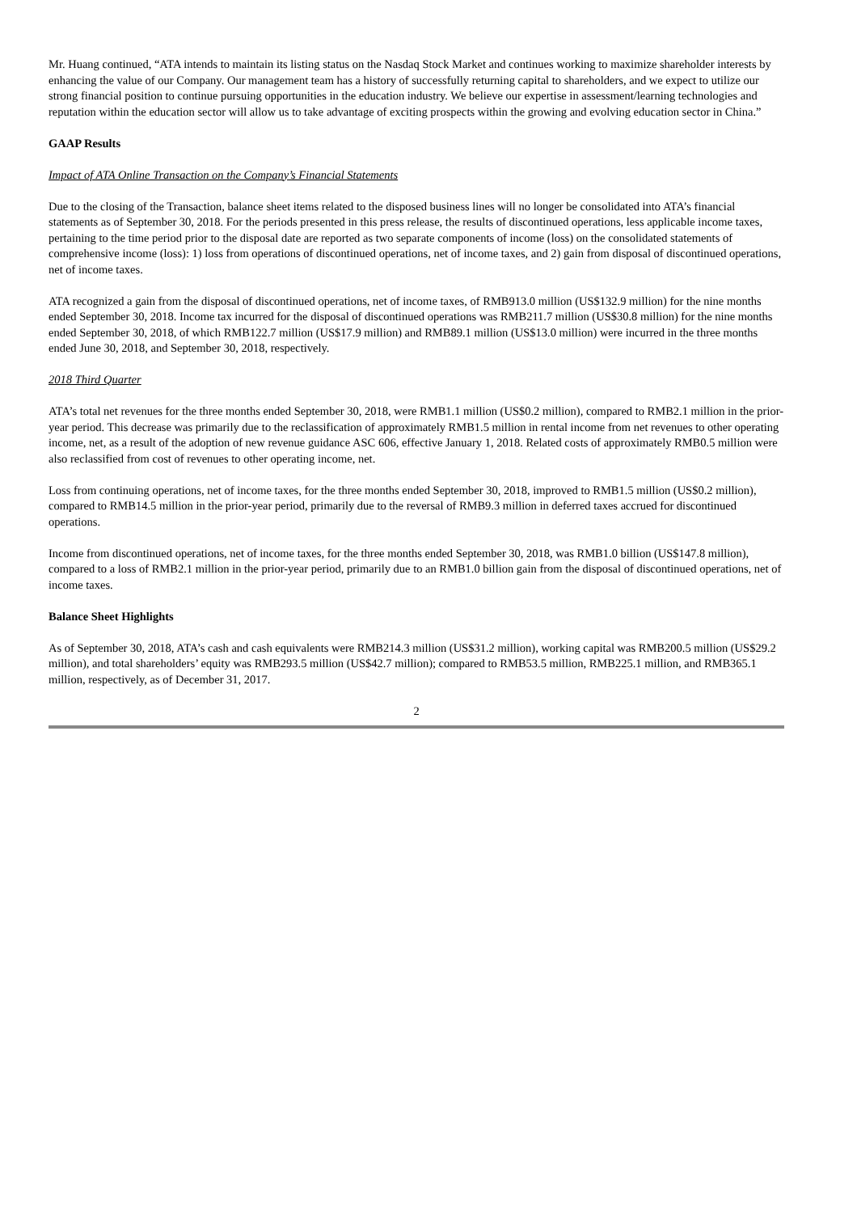Mr. Huang continued, “ATA intends to maintain its listing status on the Nasdaq Stock Market and continues working to maximize shareholder interests by enhancing the value of our Company. Our management team has a history of successfully returning capital to shareholders, and we expect to utilize our strong financial position to continue pursuing opportunities in the education industry. We believe our expertise in assessment/learning technologies and reputation within the education sector will allow us to take advantage of exciting prospects within the growing and evolving education sector in China.”
GAAP Results
Impact of ATA Online Transaction on the Company’s Financial Statements
Due to the closing of the Transaction, balance sheet items related to the disposed business lines will no longer be consolidated into ATA’s financial statements as of September 30, 2018. For the periods presented in this press release, the results of discontinued operations, less applicable income taxes, pertaining to the time period prior to the disposal date are reported as two separate components of income (loss) on the consolidated statements of comprehensive income (loss): 1) loss from operations of discontinued operations, net of income taxes, and 2) gain from disposal of discontinued operations, net of income taxes.
ATA recognized a gain from the disposal of discontinued operations, net of income taxes, of RMB913.0 million (US$132.9 million) for the nine months ended September 30, 2018. Income tax incurred for the disposal of discontinued operations was RMB211.7 million (US$30.8 million) for the nine months ended September 30, 2018, of which RMB122.7 million (US$17.9 million) and RMB89.1 million (US$13.0 million) were incurred in the three months ended June 30, 2018, and September 30, 2018, respectively.
2018 Third Quarter
ATA’s total net revenues for the three months ended September 30, 2018, were RMB1.1 million (US$0.2 million), compared to RMB2.1 million in the prior-year period. This decrease was primarily due to the reclassification of approximately RMB1.5 million in rental income from net revenues to other operating income, net, as a result of the adoption of new revenue guidance ASC 606, effective January 1, 2018. Related costs of approximately RMB0.5 million were also reclassified from cost of revenues to other operating income, net.
Loss from continuing operations, net of income taxes, for the three months ended September 30, 2018, improved to RMB1.5 million (US$0.2 million), compared to RMB14.5 million in the prior-year period, primarily due to the reversal of RMB9.3 million in deferred taxes accrued for discontinued operations.
Income from discontinued operations, net of income taxes, for the three months ended September 30, 2018, was RMB1.0 billion (US$147.8 million), compared to a loss of RMB2.1 million in the prior-year period, primarily due to an RMB1.0 billion gain from the disposal of discontinued operations, net of income taxes.
Balance Sheet Highlights
As of September 30, 2018, ATA’s cash and cash equivalents were RMB214.3 million (US$31.2 million), working capital was RMB200.5 million (US$29.2 million), and total shareholders’ equity was RMB293.5 million (US$42.7 million); compared to RMB53.5 million, RMB225.1 million, and RMB365.1 million, respectively, as of December 31, 2017.
2